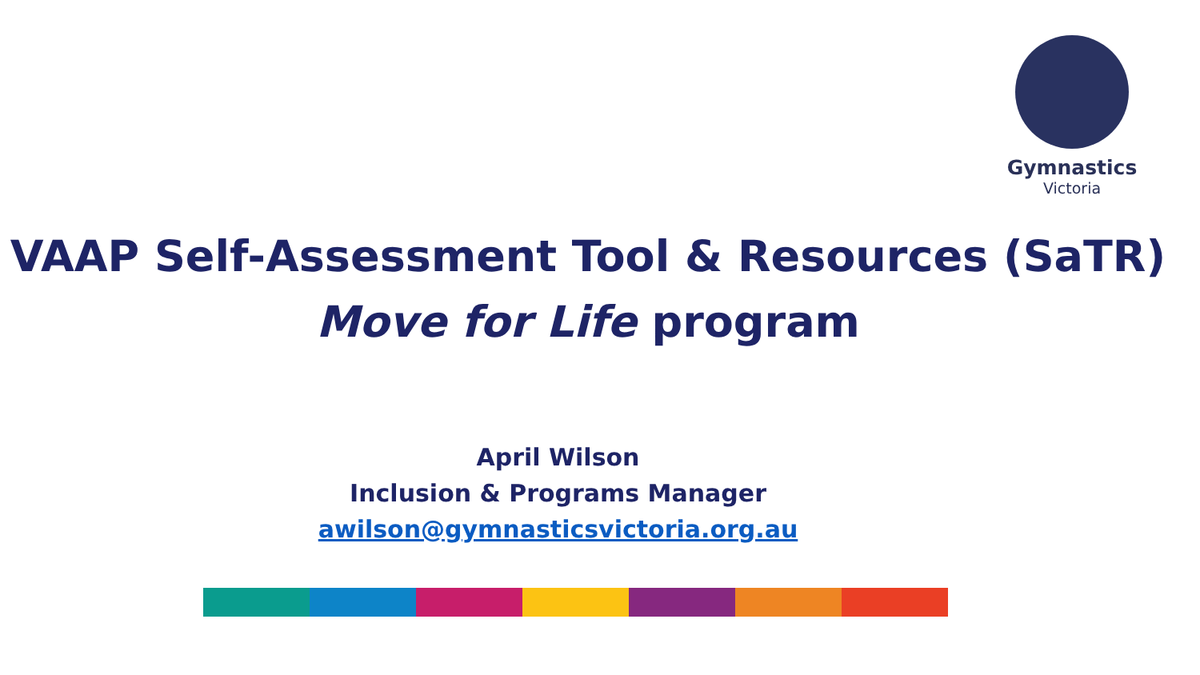Gymnastics
Victoria
VAAP Self-Assessment Tool & Resources (SaTR)
Move for Life program
April Wilson
Inclusion & Programs Manager
awilson@gymnasticsvictoria.org.au